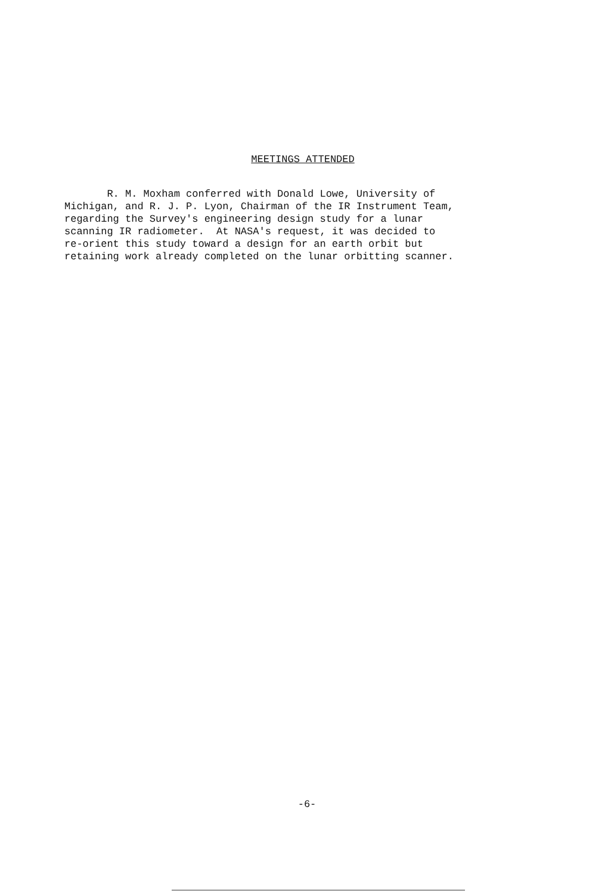MEETINGS ATTENDED
R. M. Moxham conferred with Donald Lowe, University of Michigan, and R. J. P. Lyon, Chairman of the IR Instrument Team, regarding the Survey's engineering design study for a lunar scanning IR radiometer. At NASA's request, it was decided to re-orient this study toward a design for an earth orbit but retaining work already completed on the lunar orbitting scanner.
-6-